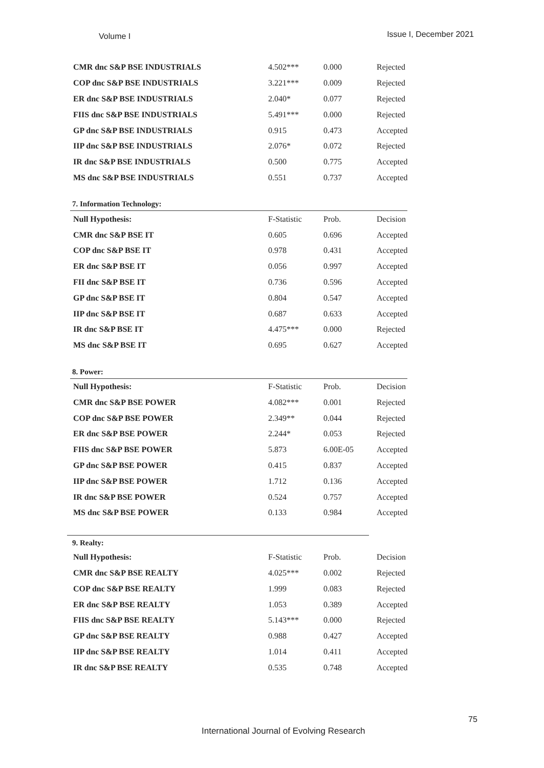Volume I Issue I, December 2021
| CMR dnc S&P BSE INDUSTRIALS | 4.502*** | 0.000 | Rejected |
| COP dnc S&P BSE INDUSTRIALS | 3.221*** | 0.009 | Rejected |
| ER dnc S&P BSE INDUSTRIALS | 2.040* | 0.077 | Rejected |
| FIIS dnc S&P BSE INDUSTRIALS | 5.491*** | 0.000 | Rejected |
| GP dnc S&P BSE INDUSTRIALS | 0.915 | 0.473 | Accepted |
| IIP dnc S&P BSE INDUSTRIALS | 2.076* | 0.072 | Rejected |
| IR dnc S&P BSE INDUSTRIALS | 0.500 | 0.775 | Accepted |
| MS dnc S&P BSE INDUSTRIALS | 0.551 | 0.737 | Accepted |
7. Information Technology:
| Null Hypothesis: | F-Statistic | Prob. | Decision |
| CMR dnc S&P BSE IT | 0.605 | 0.696 | Accepted |
| COP dnc S&P BSE IT | 0.978 | 0.431 | Accepted |
| ER dnc S&P BSE IT | 0.056 | 0.997 | Accepted |
| FII dnc S&P BSE IT | 0.736 | 0.596 | Accepted |
| GP dnc S&P BSE IT | 0.804 | 0.547 | Accepted |
| IIP dnc S&P BSE IT | 0.687 | 0.633 | Accepted |
| IR dnc S&P BSE IT | 4.475*** | 0.000 | Rejected |
| MS dnc S&P BSE IT | 0.695 | 0.627 | Accepted |
8. Power:
| Null Hypothesis: | F-Statistic | Prob. | Decision |
| CMR dnc S&P BSE POWER | 4.082*** | 0.001 | Rejected |
| COP dnc S&P BSE POWER | 2.349** | 0.044 | Rejected |
| ER dnc S&P BSE POWER | 2.244* | 0.053 | Rejected |
| FIIS dnc S&P BSE POWER | 5.873 | 6.00E-05 | Accepted |
| GP dnc S&P BSE POWER | 0.415 | 0.837 | Accepted |
| IIP dnc S&P BSE POWER | 1.712 | 0.136 | Accepted |
| IR dnc S&P BSE POWER | 0.524 | 0.757 | Accepted |
| MS dnc S&P BSE POWER | 0.133 | 0.984 | Accepted |
9. Realty:
| Null Hypothesis: | F-Statistic | Prob. | Decision |
| CMR dnc S&P BSE REALTY | 4.025*** | 0.002 | Rejected |
| COP dnc S&P BSE REALTY | 1.999 | 0.083 | Rejected |
| ER dnc S&P BSE REALTY | 1.053 | 0.389 | Accepted |
| FIIS dnc S&P BSE REALTY | 5.143*** | 0.000 | Rejected |
| GP dnc S&P BSE REALTY | 0.988 | 0.427 | Accepted |
| IIP dnc S&P BSE REALTY | 1.014 | 0.411 | Accepted |
| IR dnc S&P BSE REALTY | 0.535 | 0.748 | Accepted |
75
International Journal of Evolving Research